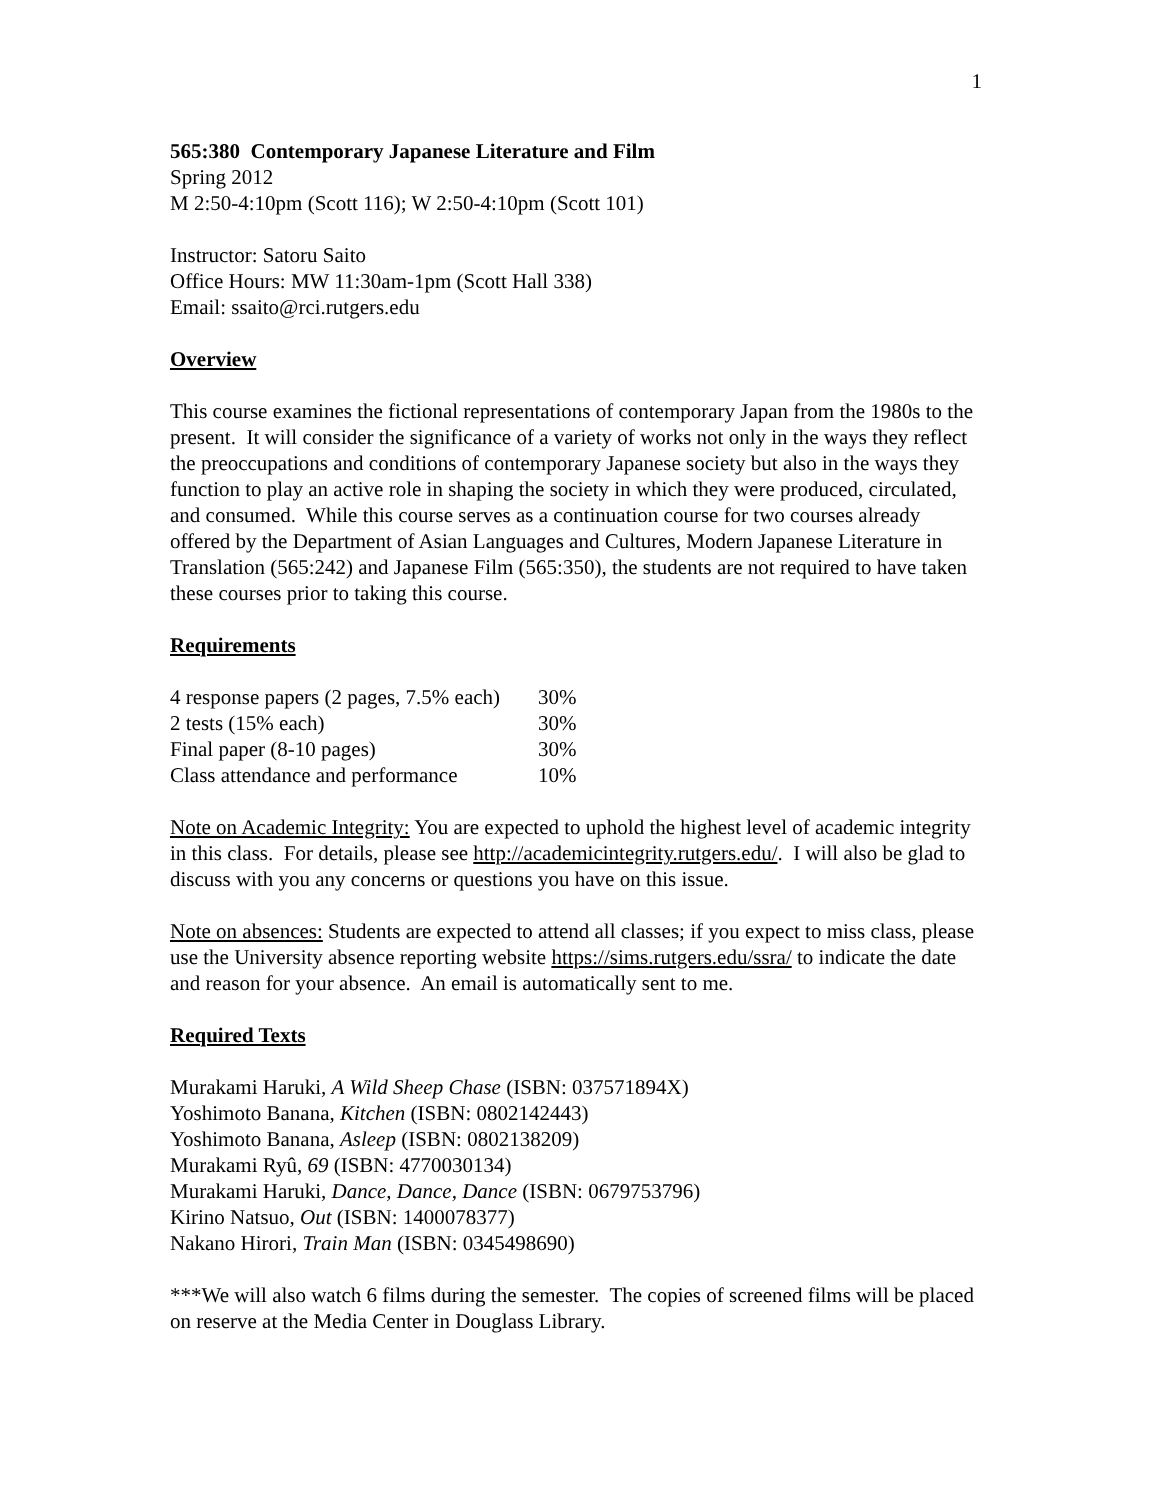1
565:380 Contemporary Japanese Literature and Film
Spring 2012
M 2:50-4:10pm (Scott 116); W 2:50-4:10pm (Scott 101)
Instructor: Satoru Saito
Office Hours: MW 11:30am-1pm (Scott Hall 338)
Email: ssaito@rci.rutgers.edu
Overview
This course examines the fictional representations of contemporary Japan from the 1980s to the present. It will consider the significance of a variety of works not only in the ways they reflect the preoccupations and conditions of contemporary Japanese society but also in the ways they function to play an active role in shaping the society in which they were produced, circulated, and consumed. While this course serves as a continuation course for two courses already offered by the Department of Asian Languages and Cultures, Modern Japanese Literature in Translation (565:242) and Japanese Film (565:350), the students are not required to have taken these courses prior to taking this course.
Requirements
| 4 response papers (2 pages, 7.5% each) | 30% |
| 2 tests (15% each) | 30% |
| Final paper (8-10 pages) | 30% |
| Class attendance and performance | 10% |
Note on Academic Integrity: You are expected to uphold the highest level of academic integrity in this class. For details, please see http://academicintegrity.rutgers.edu/. I will also be glad to discuss with you any concerns or questions you have on this issue.
Note on absences: Students are expected to attend all classes; if you expect to miss class, please use the University absence reporting website https://sims.rutgers.edu/ssra/ to indicate the date and reason for your absence. An email is automatically sent to me.
Required Texts
Murakami Haruki, A Wild Sheep Chase (ISBN: 037571894X)
Yoshimoto Banana, Kitchen (ISBN: 0802142443)
Yoshimoto Banana, Asleep (ISBN: 0802138209)
Murakami Ryû, 69 (ISBN: 4770030134)
Murakami Haruki, Dance, Dance, Dance (ISBN: 0679753796)
Kirino Natsuo, Out (ISBN: 1400078377)
Nakano Hirori, Train Man (ISBN: 0345498690)
***We will also watch 6 films during the semester. The copies of screened films will be placed on reserve at the Media Center in Douglass Library.